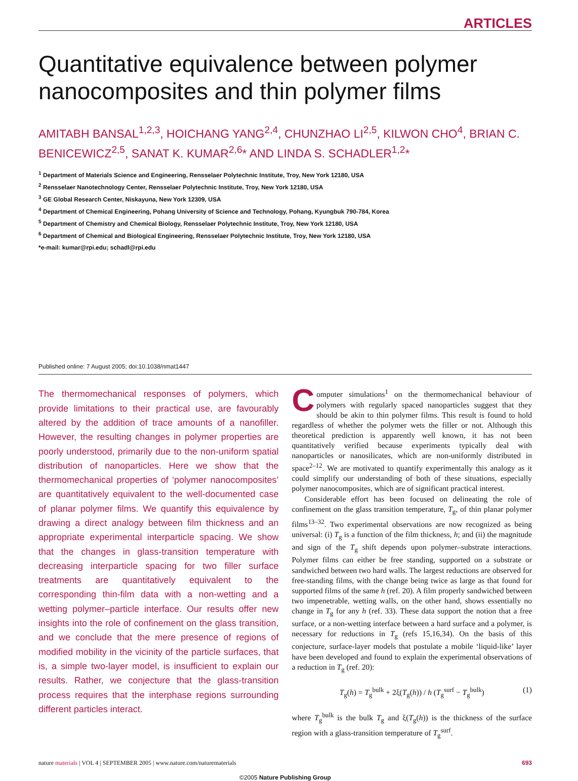ARTICLES
Quantitative equivalence between polymer nanocomposites and thin polymer films
AMITABH BANSAL<sup>1,2,3</sup>, HOICHANG YANG<sup>2,4</sup>, CHUNZHAO LI<sup>2,5</sup>, KILWON CHO<sup>4</sup>, BRIAN C. BENICEWICZ<sup>2,5</sup>, SANAT K. KUMAR<sup>2,6</sup>* AND LINDA S. SCHADLER<sup>1,2</sup>*
<sup>1</sup> Department of Materials Science and Engineering, Rensselaer Polytechnic Institute, Troy, New York 12180, USA
<sup>2</sup> Rensselaer Nanotechnology Center, Rensselaer Polytechnic Institute, Troy, New York 12180, USA
<sup>3</sup> GE Global Research Center, Niskayuna, New York 12309, USA
<sup>4</sup> Department of Chemical Engineering, Pohang University of Science and Technology, Pohang, Kyungbuk 790-784, Korea
<sup>5</sup> Department of Chemistry and Chemical Biology, Rensselaer Polytechnic Institute, Troy, New York 12180, USA
<sup>6</sup> Department of Chemical and Biological Engineering, Rensselaer Polytechnic Institute, Troy, New York 12180, USA
*e-mail: kumar@rpi.edu; schadl@rpi.edu
Published online: 7 August 2005; doi:10.1038/nmat1447
The thermomechanical responses of polymers, which provide limitations to their practical use, are favourably altered by the addition of trace amounts of a nanofiller. However, the resulting changes in polymer properties are poorly understood, primarily due to the non-uniform spatial distribution of nanoparticles. Here we show that the thermomechanical properties of ‘polymer nanocomposites’ are quantitatively equivalent to the well-documented case of planar polymer films. We quantify this equivalence by drawing a direct analogy between film thickness and an appropriate experimental interparticle spacing. We show that the changes in glass-transition temperature with decreasing interparticle spacing for two filler surface treatments are quantitatively equivalent to the corresponding thin-film data with a non-wetting and a wetting polymer–particle interface. Our results offer new insights into the role of confinement on the glass transition, and we conclude that the mere presence of regions of modified mobility in the vicinity of the particle surfaces, that is, a simple two-layer model, is insufficient to explain our results. Rather, we conjecture that the glass-transition process requires that the interphase regions surrounding different particles interact.
Computer simulations<sup>1</sup> on the thermomechanical behaviour of polymers with regularly spaced nanoparticles suggest that they should be akin to thin polymer films. This result is found to hold regardless of whether the polymer wets the filler or not. Although this theoretical prediction is apparently well known, it has not been quantitatively verified because experiments typically deal with nanoparticles or nanosilicates, which are non-uniformly distributed in space<sup>2–12</sup>. We are motivated to quantify experimentally this analogy as it could simplify our understanding of both of these situations, especially polymer nanocomposites, which are of significant practical interest.
Considerable effort has been focused on delineating the role of confinement on the glass transition temperature, T<sub>g</sub>, of thin planar polymer films<sup>13–32</sup>. Two experimental observations are now recognized as being universal: (i) T<sub>g</sub> is a function of the film thickness, h; and (ii) the magnitude and sign of the T<sub>g</sub> shift depends upon polymer–substrate interactions. Polymer films can either be free standing, supported on a substrate or sandwiched between two hard walls. The largest reductions are observed for free-standing films, with the change being twice as large as that found for supported films of the same h (ref. 20). A film properly sandwiched between two impenetrable, wetting walls, on the other hand, shows essentially no change in T<sub>g</sub> for any h (ref. 33). These data support the notion that a free surface, or a non-wetting interface between a hard surface and a polymer, is necessary for reductions in T<sub>g</sub> (refs 15,16,34). On the basis of this conjecture, surface-layer models that postulate a mobile ‘liquid-like’ layer have been developed and found to explain the experimental observations of a reduction in T<sub>g</sub> (ref. 20):
T<sub>g</sub>(h) = T<sub>g</sub><sup>bulk</sup> + 2ξ(T<sub>g</sub>(h)) / h (T<sub>g</sub><sup>surf</sup> − T<sub>g</sub><sup>bulk</sup>) (1)
where T<sub>g</sub><sup>bulk</sup> is the bulk T<sub>g</sub> and ξ(T<sub>g</sub>(h)) is the thickness of the surface region with a glass-transition temperature of T<sub>g</sub><sup>surf</sup>.
nature materials | VOL 4 | SEPTEMBER 2005 | www.nature.com/naturematerials 693
©2005 Nature Publishing Group